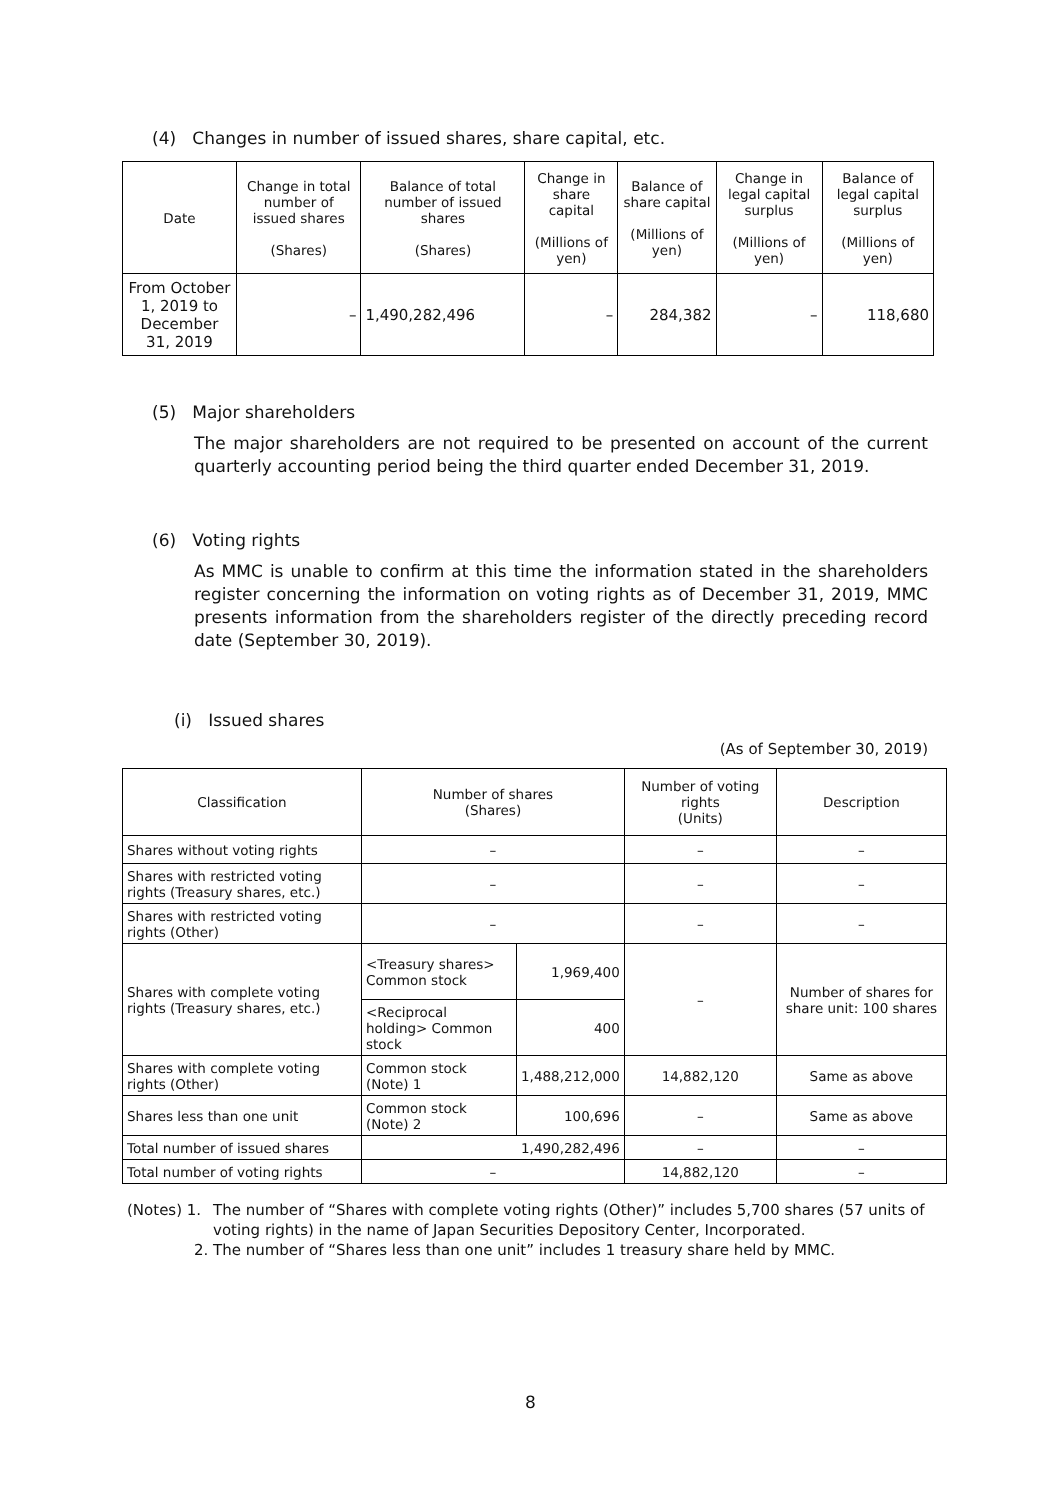(4) Changes in number of issued shares, share capital, etc.
| Date | Change in total number of issued shares (Shares) | Balance of total number of issued shares (Shares) | Change in share capital (Millions of yen) | Balance of share capital (Millions of yen) | Change in legal capital surplus (Millions of yen) | Balance of legal capital surplus (Millions of yen) |
| --- | --- | --- | --- | --- | --- | --- |
| From October 1, 2019 to December 31, 2019 | – | 1,490,282,496 | – | 284,382 | – | 118,680 |
(5) Major shareholders
The major shareholders are not required to be presented on account of the current quarterly accounting period being the third quarter ended December 31, 2019.
(6) Voting rights
As MMC is unable to confirm at this time the information stated in the shareholders register concerning the information on voting rights as of December 31, 2019, MMC presents information from the shareholders register of the directly preceding record date (September 30, 2019).
(i) Issued shares
(As of September 30, 2019)
| Classification | Number of shares (Shares) | | Number of voting rights (Units) | Description |
| --- | --- | --- | --- | --- |
| Shares without voting rights | – | | – | – |
| Shares with restricted voting rights (Treasury shares, etc.) | – | | – | – |
| Shares with restricted voting rights (Other) | – | | – | – |
| Shares with complete voting rights (Treasury shares, etc.) | <Treasury shares> Common stock | 1,969,400 | – | Number of shares for share unit: 100 shares |
| | <Reciprocal holding> Common stock | 400 | | |
| Shares with complete voting rights (Other) | Common stock (Note) 1 | 1,488,212,000 | 14,882,120 | Same as above |
| Shares less than one unit | Common stock (Note) 2 | 100,696 | – | Same as above |
| Total number of issued shares | 1,490,282,496 | | – | – |
| Total number of voting rights | – | | 14,882,120 | – |
(Notes) 1. The number of “Shares with complete voting rights (Other)” includes 5,700 shares (57 units of voting rights) in the name of Japan Securities Depository Center, Incorporated.
2. The number of “Shares less than one unit” includes 1 treasury share held by MMC.
8